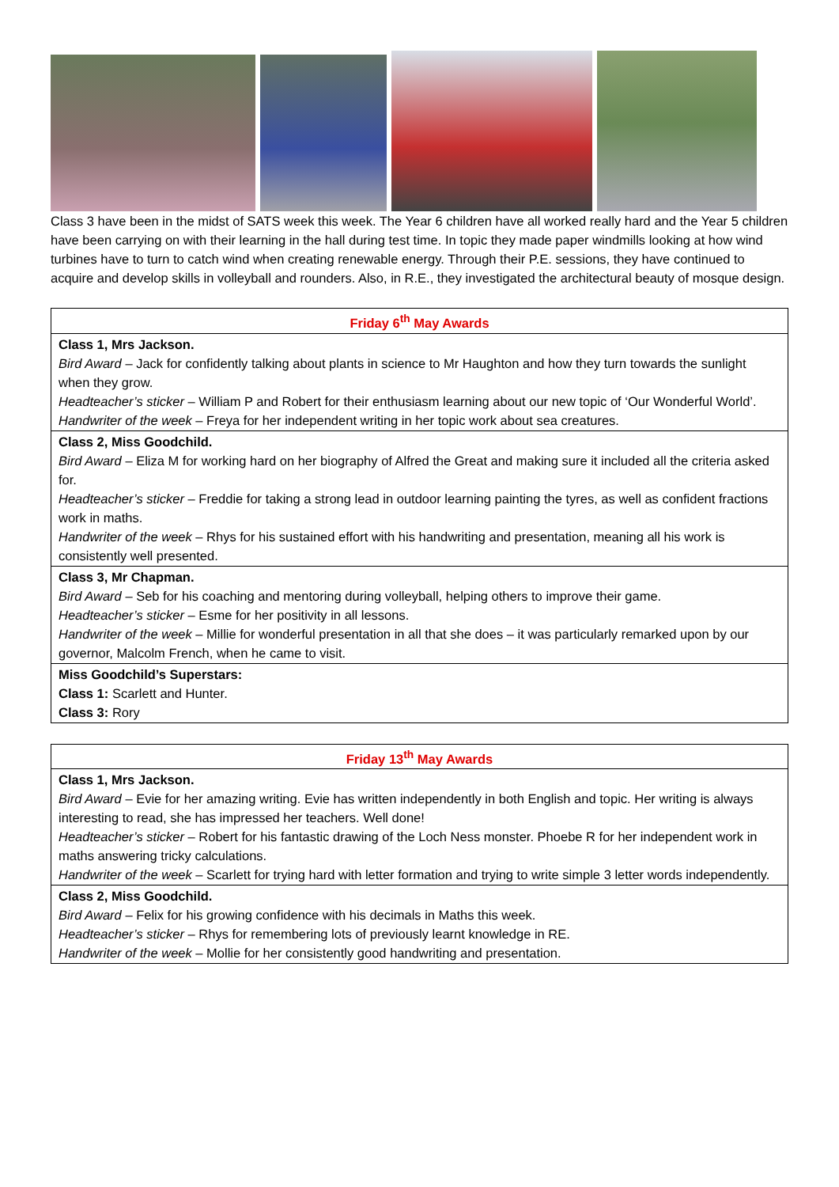Class 3 have been in the midst of SATS week this week. The Year 6 children have all worked really hard and the Year 5 children have been carrying on with their learning in the hall during test time. In topic they made paper windmills looking at how wind turbines have to turn to catch wind when creating renewable energy. Through their P.E. sessions, they have continued to acquire and develop skills in volleyball and rounders. Also, in R.E., they investigated the architectural beauty of mosque design.
| Friday 6<sup>th</sup> May Awards |
| --- |
| Class 1, Mrs Jackson. Bird Award – Jack for confidently talking about plants in science to Mr Haughton and how they turn towards the sunlight when they grow. Headteacher’s sticker – William P and Robert for their enthusiasm learning about our new topic of ‘Our Wonderful World’. Handwriter of the week – Freya for her independent writing in her topic work about sea creatures. |
| Class 2, Miss Goodchild. Bird Award – Eliza M for working hard on her biography of Alfred the Great and making sure it included all the criteria asked for. Headteacher’s sticker – Freddie for taking a strong lead in outdoor learning painting the tyres, as well as confident fractions work in maths. Handwriter of the week – Rhys for his sustained effort with his handwriting and presentation, meaning all his work is consistently well presented. |
| Class 3, Mr Chapman. Bird Award – Seb for his coaching and mentoring during volleyball, helping others to improve their game. Headteacher’s sticker – Esme for her positivity in all lessons. Handwriter of the week – Millie for wonderful presentation in all that she does – it was particularly remarked upon by our governor, Malcolm French, when he came to visit. |
| Miss Goodchild’s Superstars: Class 1: Scarlett and Hunter. Class 3: Rory |
| Friday 13<sup>th</sup> May Awards |
| --- |
| Class 1, Mrs Jackson. Bird Award – Evie for her amazing writing. Evie has written independently in both English and topic. Her writing is always interesting to read, she has impressed her teachers. Well done! Headteacher’s sticker – Robert for his fantastic drawing of the Loch Ness monster. Phoebe R for her independent work in maths answering tricky calculations. Handwriter of the week – Scarlett for trying hard with letter formation and trying to write simple 3 letter words independently. |
| Class 2, Miss Goodchild. Bird Award – Felix for his growing confidence with his decimals in Maths this week. Headteacher’s sticker – Rhys for remembering lots of previously learnt knowledge in RE. Handwriter of the week – Mollie for her consistently good handwriting and presentation. |